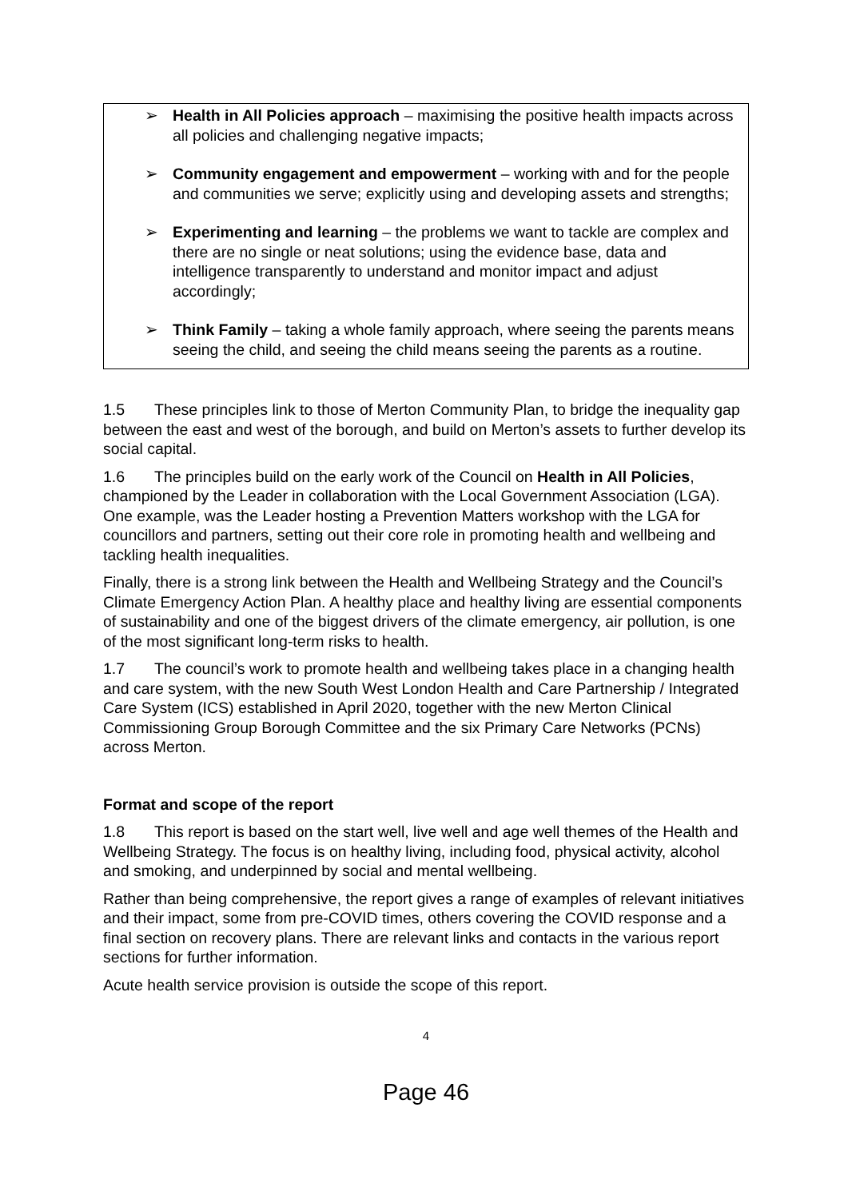➢ Health in All Policies approach – maximising the positive health impacts across all policies and challenging negative impacts;
➢ Community engagement and empowerment – working with and for the people and communities we serve; explicitly using and developing assets and strengths;
➢ Experimenting and learning – the problems we want to tackle are complex and there are no single or neat solutions; using the evidence base, data and intelligence transparently to understand and monitor impact and adjust accordingly;
➢ Think Family – taking a whole family approach, where seeing the parents means seeing the child, and seeing the child means seeing the parents as a routine.
1.5 These principles link to those of Merton Community Plan, to bridge the inequality gap between the east and west of the borough, and build on Merton’s assets to further develop its social capital.
1.6 The principles build on the early work of the Council on Health in All Policies, championed by the Leader in collaboration with the Local Government Association (LGA). One example, was the Leader hosting a Prevention Matters workshop with the LGA for councillors and partners, setting out their core role in promoting health and wellbeing and tackling health inequalities.
Finally, there is a strong link between the Health and Wellbeing Strategy and the Council’s Climate Emergency Action Plan. A healthy place and healthy living are essential components of sustainability and one of the biggest drivers of the climate emergency, air pollution, is one of the most significant long-term risks to health.
1.7 The council’s work to promote health and wellbeing takes place in a changing health and care system, with the new South West London Health and Care Partnership / Integrated Care System (ICS) established in April 2020, together with the new Merton Clinical Commissioning Group Borough Committee and the six Primary Care Networks (PCNs) across Merton.
Format and scope of the report
1.8 This report is based on the start well, live well and age well themes of the Health and Wellbeing Strategy. The focus is on healthy living, including food, physical activity, alcohol and smoking, and underpinned by social and mental wellbeing.
Rather than being comprehensive, the report gives a range of examples of relevant initiatives and their impact, some from pre-COVID times, others covering the COVID response and a final section on recovery plans. There are relevant links and contacts in the various report sections for further information.
Acute health service provision is outside the scope of this report.
4
Page 46